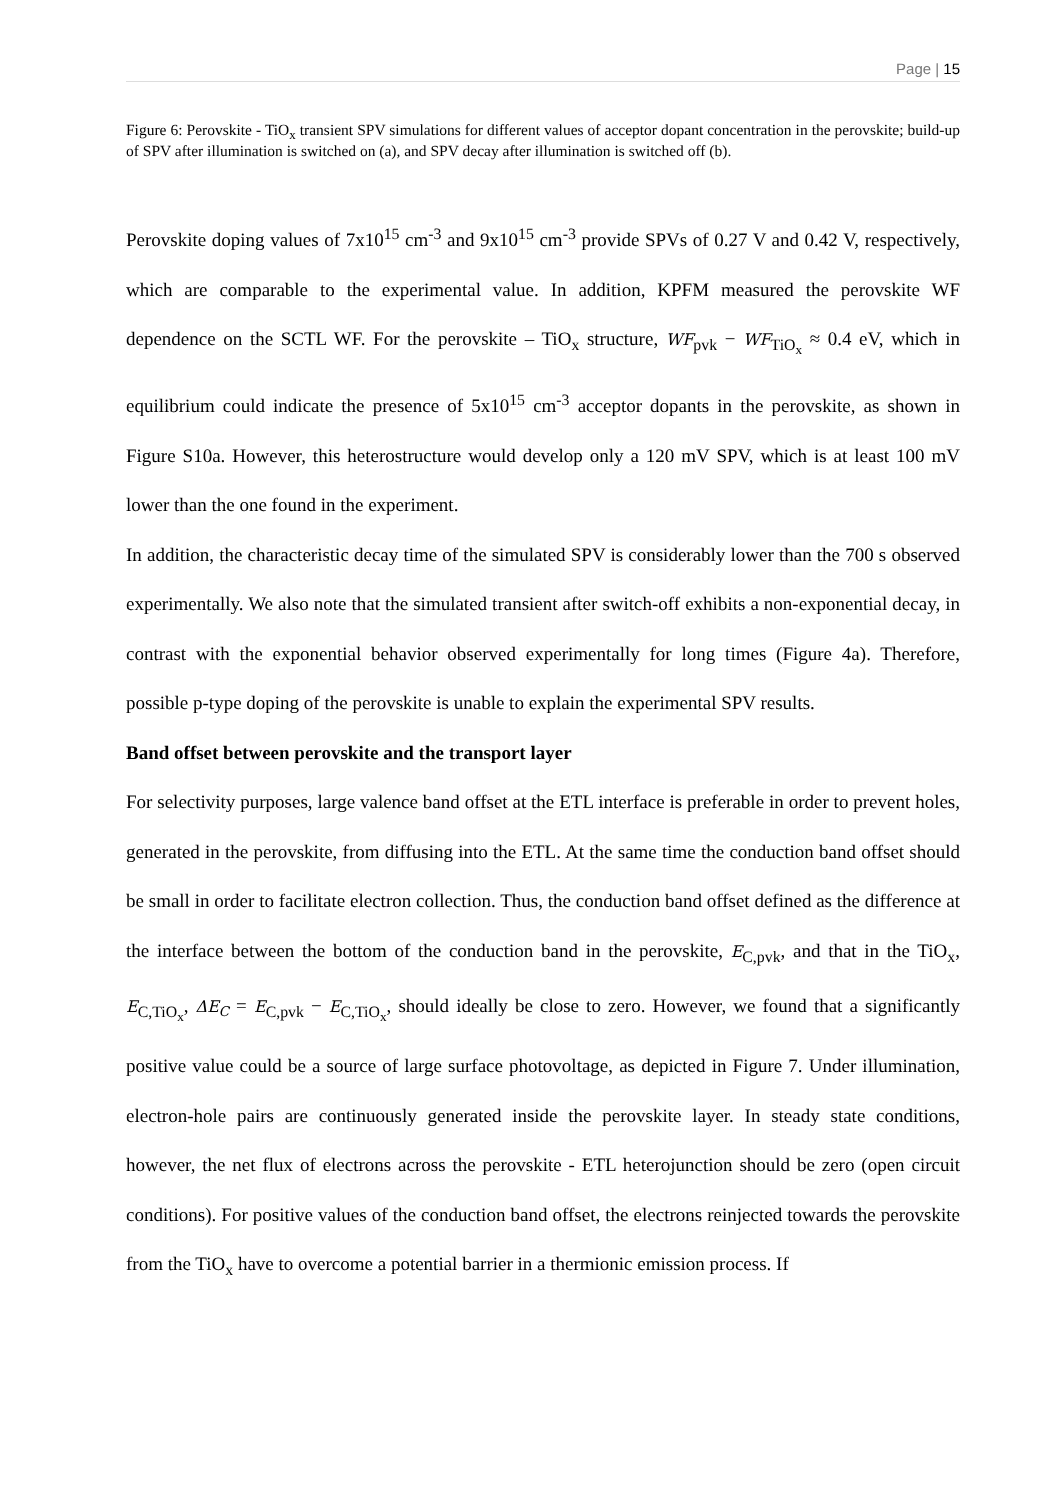Page | 15
Figure 6: Perovskite - TiO<sub>x</sub> transient SPV simulations for different values of acceptor dopant concentration in the perovskite; build-up of SPV after illumination is switched on (a), and SPV decay after illumination is switched off (b).
Perovskite doping values of 7x10<sup>15</sup> cm<sup>-3</sup> and 9x10<sup>15</sup> cm<sup>-3</sup> provide SPVs of 0.27 V and 0.42 V, respectively, which are comparable to the experimental value. In addition, KPFM measured the perovskite WF dependence on the SCTL WF. For the perovskite – TiO<sub>x</sub> structure, WF<sub>pvk</sub> − WF<sub>TiO<sub>x</sub></sub> ≈ 0.4 eV, which in equilibrium could indicate the presence of 5x10<sup>15</sup> cm<sup>-3</sup> acceptor dopants in the perovskite, as shown in Figure S10a. However, this heterostructure would develop only a 120 mV SPV, which is at least 100 mV lower than the one found in the experiment.
In addition, the characteristic decay time of the simulated SPV is considerably lower than the 700 s observed experimentally. We also note that the simulated transient after switch-off exhibits a non-exponential decay, in contrast with the exponential behavior observed experimentally for long times (Figure 4a). Therefore, possible p-type doping of the perovskite is unable to explain the experimental SPV results.
Band offset between perovskite and the transport layer
For selectivity purposes, large valence band offset at the ETL interface is preferable in order to prevent holes, generated in the perovskite, from diffusing into the ETL. At the same time the conduction band offset should be small in order to facilitate electron collection. Thus, the conduction band offset defined as the difference at the interface between the bottom of the conduction band in the perovskite, E<sub>C,pvk</sub>, and that in the TiO<sub>x</sub>, E<sub>C,TiO<sub>x</sub></sub>, ΔE<sub>C</sub> = E<sub>C,pvk</sub> − E<sub>C,TiO<sub>x</sub></sub>, should ideally be close to zero. However, we found that a significantly positive value could be a source of large surface photovoltage, as depicted in Figure 7. Under illumination, electron-hole pairs are continuously generated inside the perovskite layer. In steady state conditions, however, the net flux of electrons across the perovskite - ETL heterojunction should be zero (open circuit conditions). For positive values of the conduction band offset, the electrons reinjected towards the perovskite from the TiO<sub>x</sub> have to overcome a potential barrier in a thermionic emission process. If